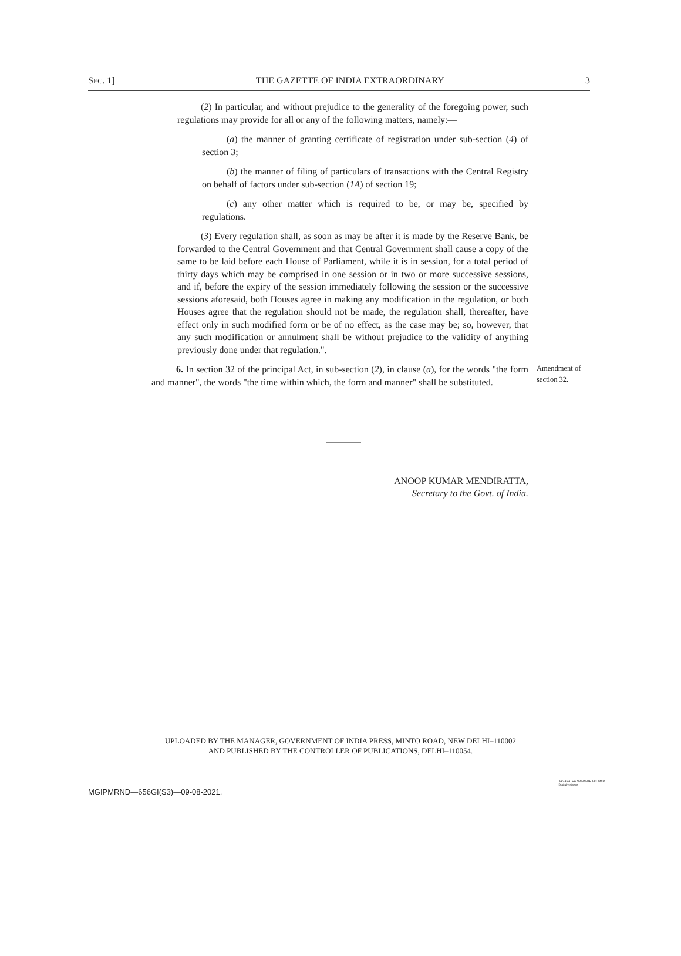SEC. 1] THE GAZETTE OF INDIA EXTRAORDINARY 3
(2) In particular, and without prejudice to the generality of the foregoing power, such regulations may provide for all or any of the following matters, namely:—
(a) the manner of granting certificate of registration under sub-section (4) of section 3;
(b) the manner of filing of particulars of transactions with the Central Registry on behalf of factors under sub-section (1A) of section 19;
(c) any other matter which is required to be, or may be, specified by regulations.
(3) Every regulation shall, as soon as may be after it is made by the Reserve Bank, be forwarded to the Central Government and that Central Government shall cause a copy of the same to be laid before each House of Parliament, while it is in session, for a total period of thirty days which may be comprised in one session or in two or more successive sessions, and if, before the expiry of the session immediately following the session or the successive sessions aforesaid, both Houses agree in making any modification in the regulation, or both Houses agree that the regulation should not be made, the regulation shall, thereafter, have effect only in such modified form or be of no effect, as the case may be; so, however, that any such modification or annulment shall be without prejudice to the validity of anything previously done under that regulation.".
6. In section 32 of the principal Act, in sub-section (2), in clause (a), for the words "the form and manner", the words "the time within which, the form and manner" shall be substituted.
Amendment of
section 32.
ANOOP KUMAR MENDIRATTA,
Secretary to the Govt. of India.
UPLOADED BY THE MANAGER, GOVERNMENT OF INDIA PRESS, MINTO ROAD, NEW DELHI–110002
AND PUBLISHED BY THE CONTROLLER OF PUBLICATIONS, DELHI–110054.
MGIPMRND—656GI(S3)—09-08-2021. JAGANATHA N ANANTHA KUMAR
Digitally signed